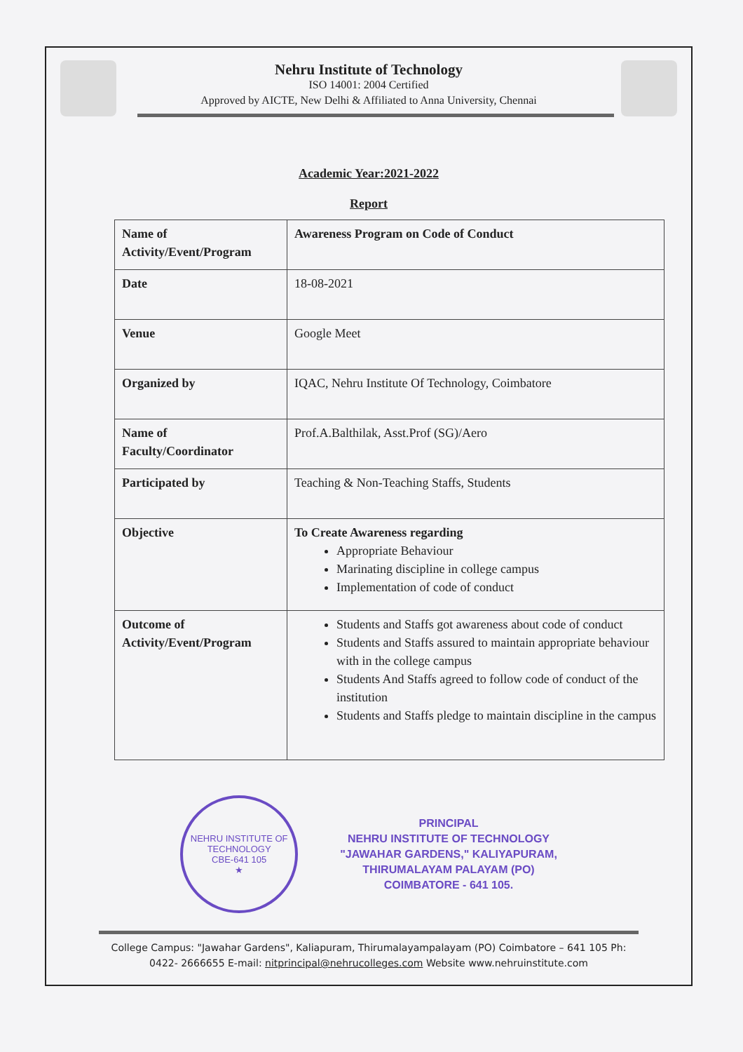Nehru Institute of Technology
ISO 14001: 2004 Certified
Approved by AICTE, New Delhi & Affiliated to Anna University, Chennai
Academic Year:2021-2022
Report
| Name of Activity/Event/Program | Awareness Program on Code of Conduct |
| Date | 18-08-2021 |
| Venue | Google Meet |
| Organized by | IQAC, Nehru Institute Of Technology, Coimbatore |
| Name of Faculty/Coordinator | Prof.A.Balthilak, Asst.Prof (SG)/Aero |
| Participated by | Teaching & Non-Teaching Staffs, Students |
| Objective | To Create Awareness regarding Appropriate Behaviour Marinating discipline in college campus Implementation of code of conduct |
| Outcome of Activity/Event/Program | Students and Staffs got awareness about code of conduct Students and Staffs assured to maintain appropriate behaviour with in the college campus Students And Staffs agreed to follow code of conduct of the institution Students and Staffs pledge to maintain discipline in the campus |
NEHRU INSTITUTE OF TECHNOLOGY
CBE-641 105
★
PRINCIPAL
NEHRU INSTITUTE OF TECHNOLOGY
"JAWAHAR GARDENS," KALIYAPURAM,
THIRUMALAYAM PALAYAM (PO)
COIMBATORE - 641 105.
College Campus: "Jawahar Gardens", Kaliapuram, Thirumalayampalayam (PO) Coimbatore – 641 105 Ph: 0422- 2666655 E-mail: nitprincipal@nehrucolleges.com Website www.nehruinstitute.com